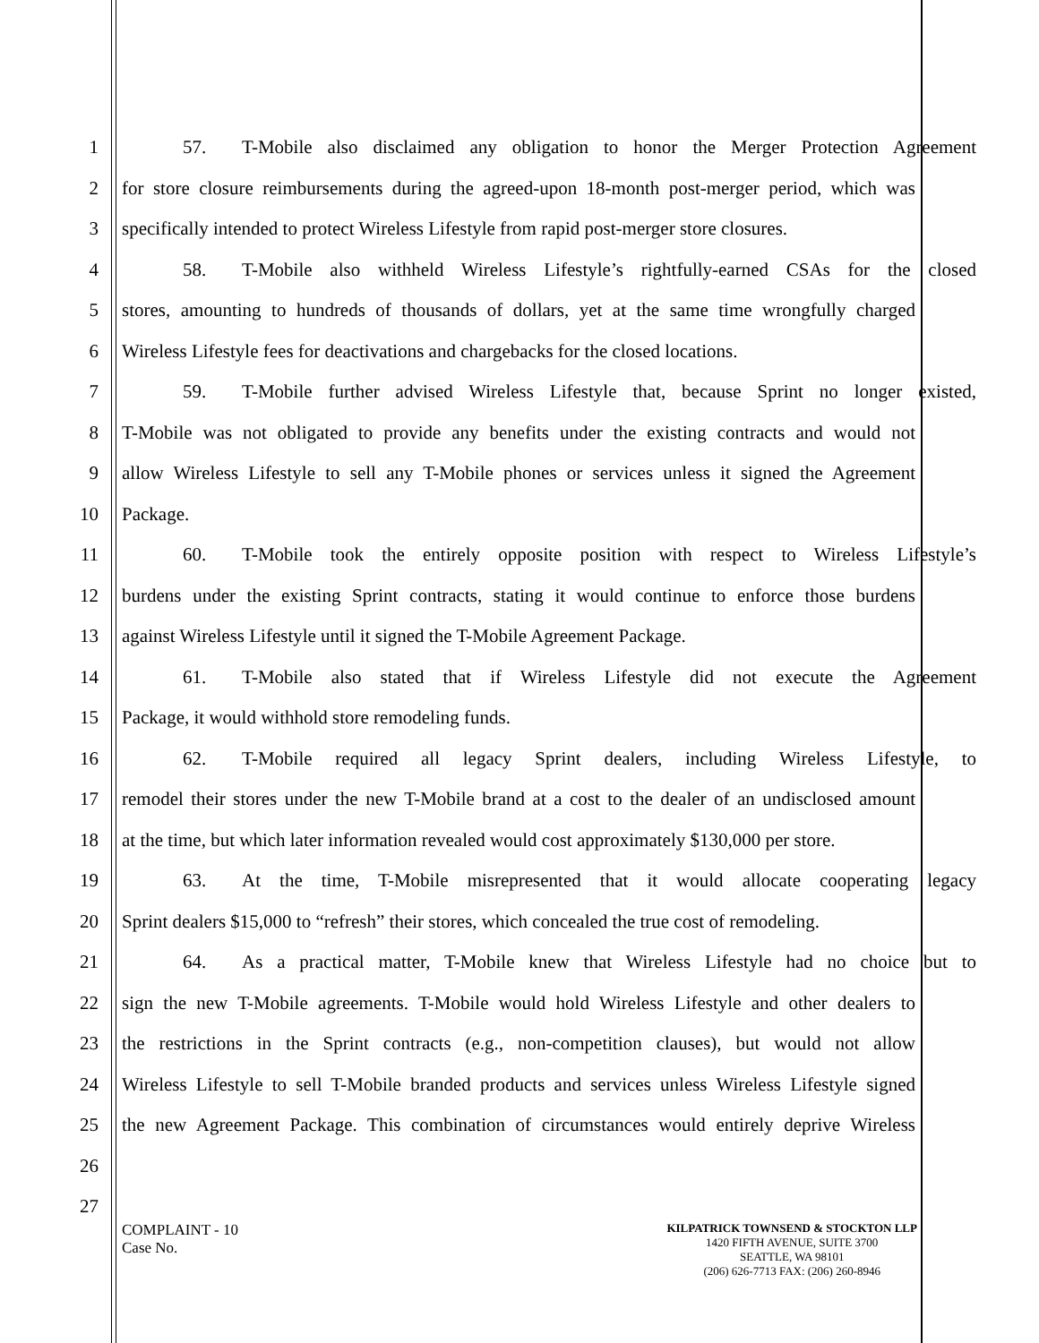1 57. T-Mobile also disclaimed any obligation to honor the Merger Protection Agreement
2 for store closure reimbursements during the agreed-upon 18-month post-merger period, which was
3 specifically intended to protect Wireless Lifestyle from rapid post-merger store closures.
4 58. T-Mobile also withheld Wireless Lifestyle’s rightfully-earned CSAs for the closed
5 stores, amounting to hundreds of thousands of dollars, yet at the same time wrongfully charged
6 Wireless Lifestyle fees for deactivations and chargebacks for the closed locations.
7 59. T-Mobile further advised Wireless Lifestyle that, because Sprint no longer existed,
8 T-Mobile was not obligated to provide any benefits under the existing contracts and would not
9 allow Wireless Lifestyle to sell any T-Mobile phones or services unless it signed the Agreement
10 Package.
11 60. T-Mobile took the entirely opposite position with respect to Wireless Lifestyle’s
12 burdens under the existing Sprint contracts, stating it would continue to enforce those burdens
13 against Wireless Lifestyle until it signed the T-Mobile Agreement Package.
14 61. T-Mobile also stated that if Wireless Lifestyle did not execute the Agreement
15 Package, it would withhold store remodeling funds.
16 62. T-Mobile required all legacy Sprint dealers, including Wireless Lifestyle, to
17 remodel their stores under the new T-Mobile brand at a cost to the dealer of an undisclosed amount
18 at the time, but which later information revealed would cost approximately $130,000 per store.
19 63. At the time, T-Mobile misrepresented that it would allocate cooperating legacy
20 Sprint dealers $15,000 to “refresh” their stores, which concealed the true cost of remodeling.
21 64. As a practical matter, T-Mobile knew that Wireless Lifestyle had no choice but to
22 sign the new T-Mobile agreements. T-Mobile would hold Wireless Lifestyle and other dealers to
23 the restrictions in the Sprint contracts (e.g., non-competition clauses), but would not allow
24 Wireless Lifestyle to sell T-Mobile branded products and services unless Wireless Lifestyle signed
25 the new Agreement Package. This combination of circumstances would entirely deprive Wireless
26
27
COMPLAINT - 10
Case No.
KILPATRICK TOWNSEND & STOCKTON LLP
1420 FIFTH AVENUE, SUITE 3700
SEATTLE, WA 98101
(206) 626-7713 FAX: (206) 260-8946